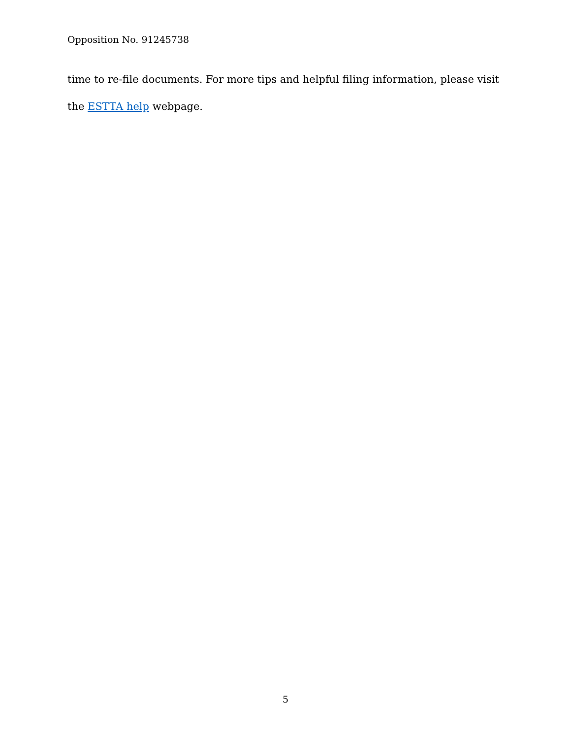Opposition No. 91245738
time to re-file documents. For more tips and helpful filing information, please visit the ESTTA help webpage.
5